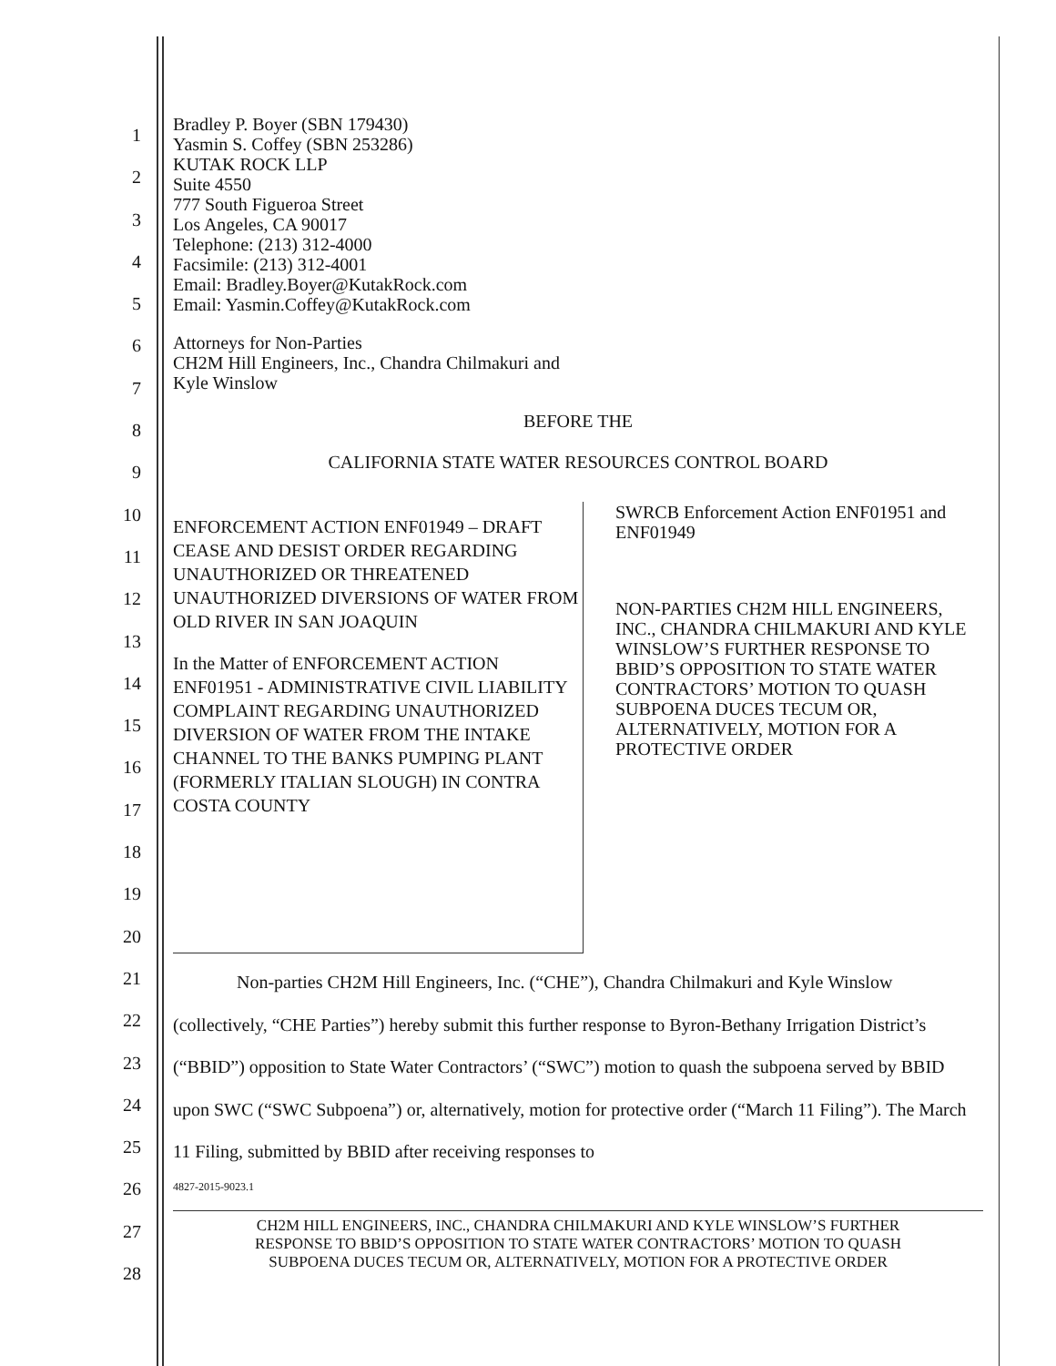1
2
3
4
5
6
7
8
9
10
11
12
13
14
15
16
17
18
19
20
21
22
23
24
25
26
27
28
Bradley P. Boyer (SBN 179430)
Yasmin S. Coffey (SBN 253286)
KUTAK ROCK LLP
Suite 4550
777 South Figueroa Street
Los Angeles, CA 90017
Telephone: (213) 312-4000
Facsimile: (213) 312-4001
Email: Bradley.Boyer@KutakRock.com
Email: Yasmin.Coffey@KutakRock.com
Attorneys for Non-Parties
CH2M Hill Engineers, Inc., Chandra Chilmakuri and
Kyle Winslow
BEFORE THE
CALIFORNIA STATE WATER RESOURCES CONTROL BOARD
ENFORCEMENT ACTION ENF01949 – DRAFT CEASE AND DESIST ORDER REGARDING UNAUTHORIZED OR THREATENED UNAUTHORIZED DIVERSIONS OF WATER FROM OLD RIVER IN SAN JOAQUIN
In the Matter of ENFORCEMENT ACTION ENF01951 - ADMINISTRATIVE CIVIL LIABILITY COMPLAINT REGARDING UNAUTHORIZED DIVERSION OF WATER FROM THE INTAKE CHANNEL TO THE BANKS PUMPING PLANT (FORMERLY ITALIAN SLOUGH) IN CONTRA COSTA COUNTY
SWRCB Enforcement Action ENF01951 and ENF01949
NON-PARTIES CH2M HILL ENGINEERS, INC., CHANDRA CHILMAKURI AND KYLE WINSLOW’S FURTHER RESPONSE TO BBID’S OPPOSITION TO STATE WATER CONTRACTORS’ MOTION TO QUASH SUBPOENA DUCES TECUM OR, ALTERNATIVELY, MOTION FOR A PROTECTIVE ORDER
Non-parties CH2M Hill Engineers, Inc. (“CHE”), Chandra Chilmakuri and Kyle Winslow (collectively, “CHE Parties”) hereby submit this further response to Byron-Bethany Irrigation District’s (“BBID”) opposition to State Water Contractors’ (“SWC”) motion to quash the subpoena served by BBID upon SWC (“SWC Subpoena”) or, alternatively, motion for protective order (“March 11 Filing”). The March 11 Filing, submitted by BBID after receiving responses to
4827-2015-9023.1
CH2M HILL ENGINEERS, INC., CHANDRA CHILMAKURI AND KYLE WINSLOW’S FURTHER
RESPONSE TO BBID’S OPPOSITION TO STATE WATER CONTRACTORS’ MOTION TO QUASH
SUBPOENA DUCES TECUM OR, ALTERNATIVELY, MOTION FOR A PROTECTIVE ORDER